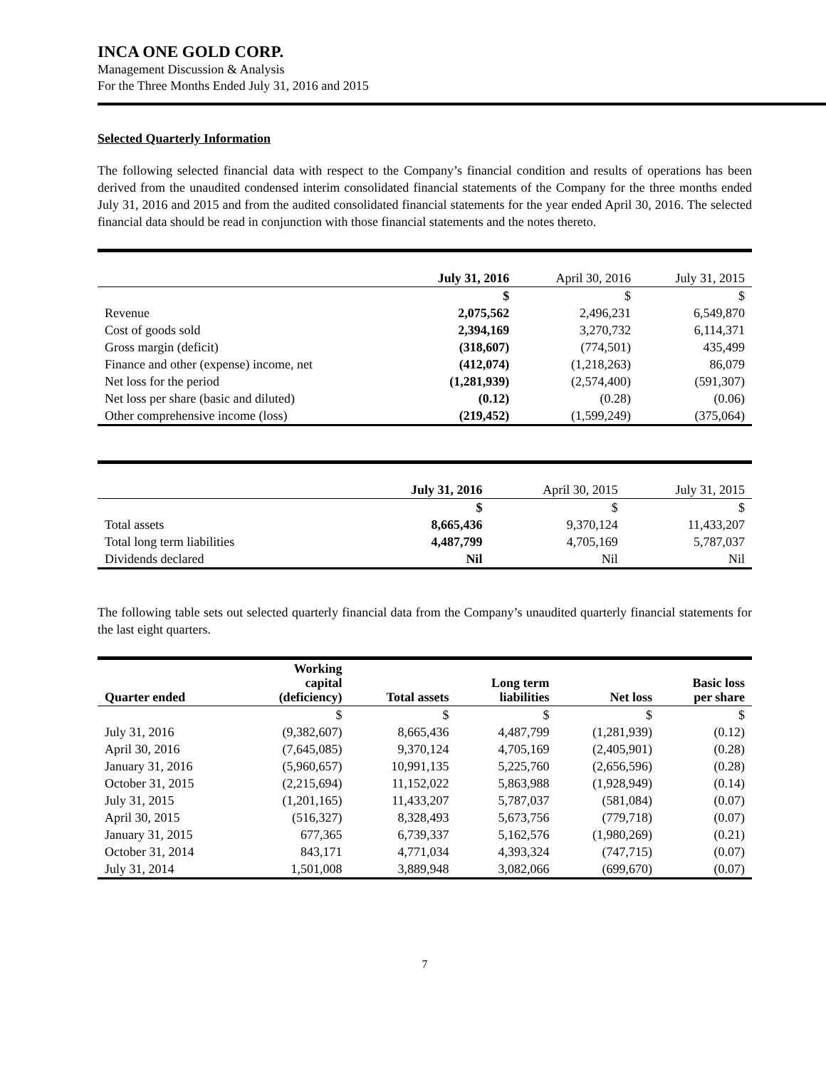INCA ONE GOLD CORP.
Management Discussion & Analysis
For the Three Months Ended July 31, 2016 and 2015
Selected Quarterly Information
The following selected financial data with respect to the Company’s financial condition and results of operations has been derived from the unaudited condensed interim consolidated financial statements of the Company for the three months ended July 31, 2016 and 2015 and from the audited consolidated financial statements for the year ended April 30, 2016. The selected financial data should be read in conjunction with those financial statements and the notes thereto.
| | July 31, 2016 | April 30, 2016 | July 31, 2015 |
| | $ | $ | $ |
| Revenue | 2,075,562 | 2,496,231 | 6,549,870 |
| Cost of goods sold | 2,394,169 | 3,270,732 | 6,114,371 |
| Gross margin (deficit) | (318,607) | (774,501) | 435,499 |
| Finance and other (expense) income, net | (412,074) | (1,218,263) | 86,079 |
| Net loss for the period | (1,281,939) | (2,574,400) | (591,307) |
| Net loss per share (basic and diluted) | (0.12) | (0.28) | (0.06) |
| Other comprehensive income (loss) | (219,452) | (1,599,249) | (375,064) |
| | July 31, 2016 | April 30, 2015 | July 31, 2015 |
| | $ | $ | $ |
| Total assets | 8,665,436 | 9,370,124 | 11,433,207 |
| Total long term liabilities | 4,487,799 | 4,705,169 | 5,787,037 |
| Dividends declared | Nil | Nil | Nil |
The following table sets out selected quarterly financial data from the Company’s unaudited quarterly financial statements for the last eight quarters.
| Quarter ended | Working capital (deficiency) | Total assets | Long term liabilities | Net loss | Basic loss per share |
| --- | --- | --- | --- | --- | --- |
| | $ | $ | $ | $ | $ |
| July 31, 2016 | (9,382,607) | 8,665,436 | 4,487,799 | (1,281,939) | (0.12) |
| April 30, 2016 | (7,645,085) | 9,370,124 | 4,705,169 | (2,405,901) | (0.28) |
| January 31, 2016 | (5,960,657) | 10,991,135 | 5,225,760 | (2,656,596) | (0.28) |
| October 31, 2015 | (2,215,694) | 11,152,022 | 5,863,988 | (1,928,949) | (0.14) |
| July 31, 2015 | (1,201,165) | 11,433,207 | 5,787,037 | (581,084) | (0.07) |
| April 30, 2015 | (516,327) | 8,328,493 | 5,673,756 | (779,718) | (0.07) |
| January 31, 2015 | 677,365 | 6,739,337 | 5,162,576 | (1,980,269) | (0.21) |
| October 31, 2014 | 843,171 | 4,771,034 | 4,393,324 | (747,715) | (0.07) |
| July 31, 2014 | 1,501,008 | 3,889,948 | 3,082,066 | (699,670) | (0.07) |
7